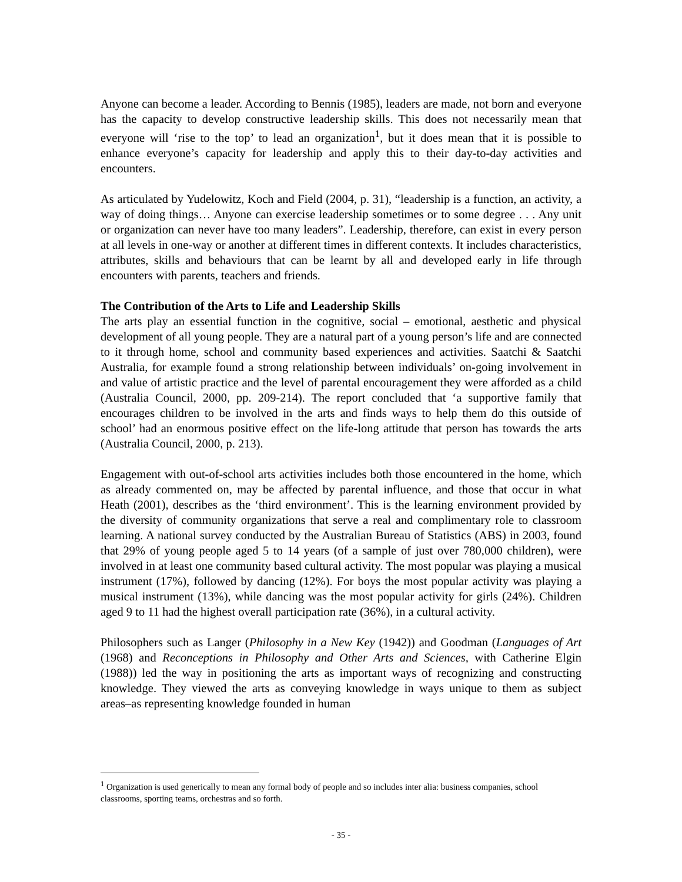Anyone can become a leader. According to Bennis (1985), leaders are made, not born and everyone has the capacity to develop constructive leadership skills. This does not necessarily mean that everyone will ‘rise to the top’ to lead an organization<sup>1</sup>, but it does mean that it is possible to enhance everyone’s capacity for leadership and apply this to their day-to-day activities and encounters.
As articulated by Yudelowitz, Koch and Field (2004, p. 31), “leadership is a function, an activity, a way of doing things… Anyone can exercise leadership sometimes or to some degree . . . Any unit or organization can never have too many leaders”. Leadership, therefore, can exist in every person at all levels in one-way or another at different times in different contexts. It includes characteristics, attributes, skills and behaviours that can be learnt by all and developed early in life through encounters with parents, teachers and friends.
The Contribution of the Arts to Life and Leadership Skills
The arts play an essential function in the cognitive, social – emotional, aesthetic and physical development of all young people. They are a natural part of a young person’s life and are connected to it through home, school and community based experiences and activities. Saatchi & Saatchi Australia, for example found a strong relationship between individuals’ on-going involvement in and value of artistic practice and the level of parental encouragement they were afforded as a child (Australia Council, 2000, pp. 209-214). The report concluded that ‘a supportive family that encourages children to be involved in the arts and finds ways to help them do this outside of school’ had an enormous positive effect on the life-long attitude that person has towards the arts (Australia Council, 2000, p. 213).
Engagement with out-of-school arts activities includes both those encountered in the home, which as already commented on, may be affected by parental influence, and those that occur in what Heath (2001), describes as the ‘third environment’. This is the learning environment provided by the diversity of community organizations that serve a real and complimentary role to classroom learning. A national survey conducted by the Australian Bureau of Statistics (ABS) in 2003, found that 29% of young people aged 5 to 14 years (of a sample of just over 780,000 children), were involved in at least one community based cultural activity. The most popular was playing a musical instrument (17%), followed by dancing (12%). For boys the most popular activity was playing a musical instrument (13%), while dancing was the most popular activity for girls (24%). Children aged 9 to 11 had the highest overall participation rate (36%), in a cultural activity.
Philosophers such as Langer (Philosophy in a New Key (1942)) and Goodman (Languages of Art (1968) and Reconceptions in Philosophy and Other Arts and Sciences, with Catherine Elgin (1988)) led the way in positioning the arts as important ways of recognizing and constructing knowledge. They viewed the arts as conveying knowledge in ways unique to them as subject areas–as representing knowledge founded in human
<sup>1</sup> Organization is used generically to mean any formal body of people and so includes inter alia: business companies, school classrooms, sporting teams, orchestras and so forth.
- 35 -